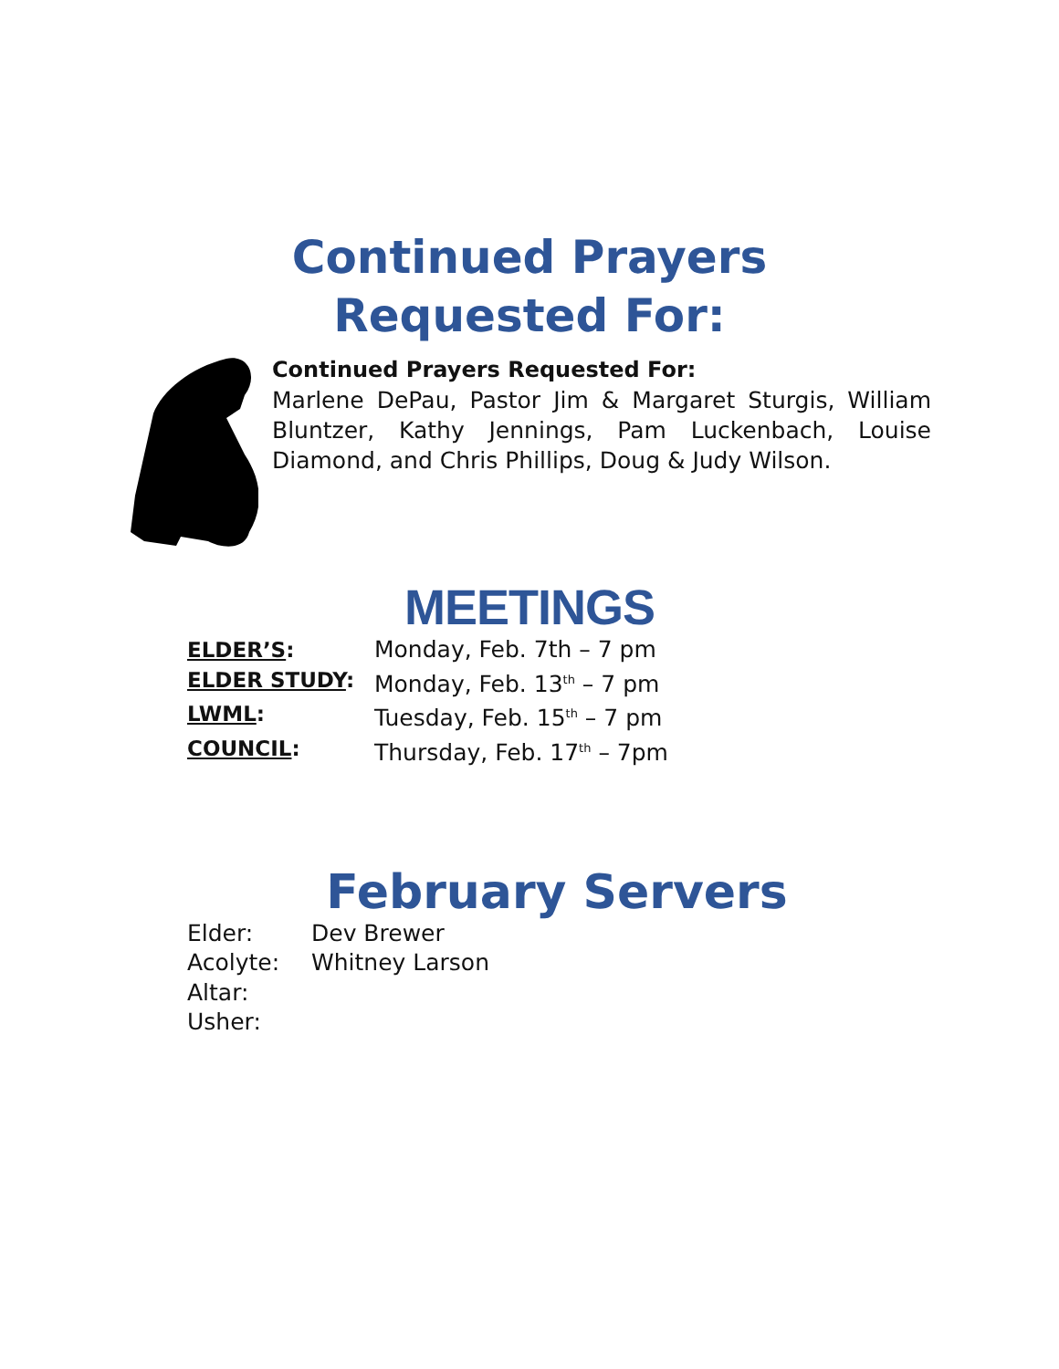Continued Prayers
Requested For:
Continued Prayers Requested For:
Marlene DePau, Pastor Jim & Margaret Sturgis, William Bluntzer, Kathy Jennings, Pam Luckenbach, Louise Diamond, and Chris Phillips, Doug & Judy Wilson.
MEETINGS
ELDER’S: Monday, Feb. 7th – 7 pm
ELDER STUDY: Monday, Feb. 13<sup>th</sup> – 7 pm
LWML: Tuesday, Feb. 15<sup>th</sup> – 7 pm
COUNCIL: Thursday, Feb. 17<sup>th</sup> – 7pm
February Servers
Elder: Dev Brewer
Acolyte: Whitney Larson
Altar:
Usher: